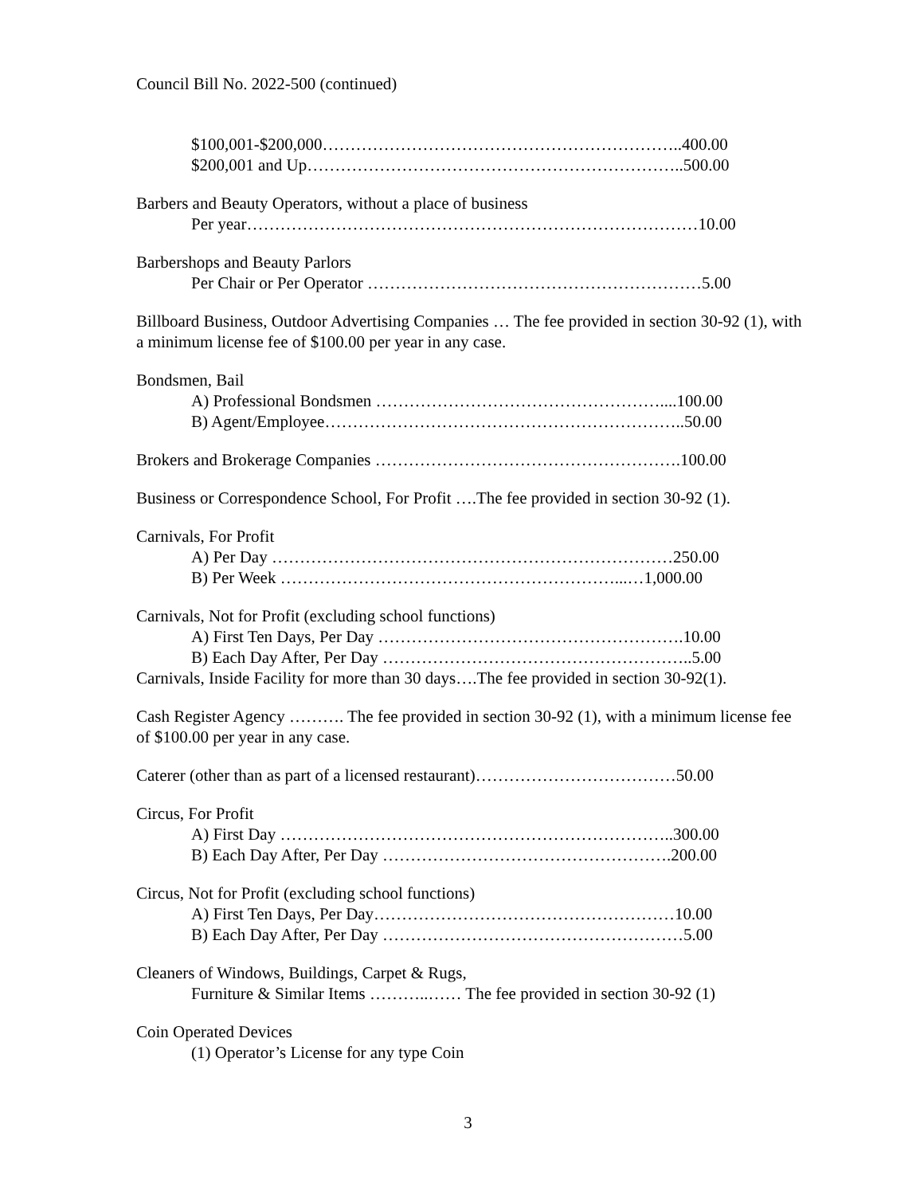Council Bill No. 2022-500 (continued)
$100,001-$200,000………………………………………………………..400.00
$200,001 and Up…………………………………………………………..500.00
Barbers and Beauty Operators, without a place of business
Per year………………………………………………………………………10.00
Barbershops and Beauty Parlors
Per Chair or Per Operator ……………………………………………………5.00
Billboard Business, Outdoor Advertising Companies … The fee provided in section 30-92 (1), with a minimum license fee of $100.00 per year in any case.
Bondsmen, Bail
A) Professional Bondsmen ……………………………………………....100.00
B) Agent/Employee………………………………………………………..50.00
Brokers and Brokerage Companies ……………………………………………….100.00
Business or Correspondence School, For Profit ….The fee provided in section 30-92 (1).
Carnivals, For Profit
A) Per Day ………………………………………………………………250.00
B) Per Week ……………………………………………………...…1,000.00
Carnivals, Not for Profit (excluding school functions)
A) First Ten Days, Per Day ……………………………………………….10.00
B) Each Day After, Per Day ………………………………………………..5.00
Carnivals, Inside Facility for more than 30 days….The fee provided in section 30-92(1).
Cash Register Agency ………. The fee provided in section 30-92 (1), with a minimum license fee of $100.00 per year in any case.
Caterer (other than as part of a licensed restaurant)………………………………50.00
Circus, For Profit
A) First Day ……………………………………………………………..300.00
B) Each Day After, Per Day …………………………………………….200.00
Circus, Not for Profit (excluding school functions)
A) First Ten Days, Per Day………………………………………………10.00
B) Each Day After, Per Day ………………………………………………5.00
Cleaners of Windows, Buildings, Carpet & Rugs,
Furniture & Similar Items ………..…… The fee provided in section 30-92 (1)
Coin Operated Devices
(1) Operator’s License for any type Coin
3